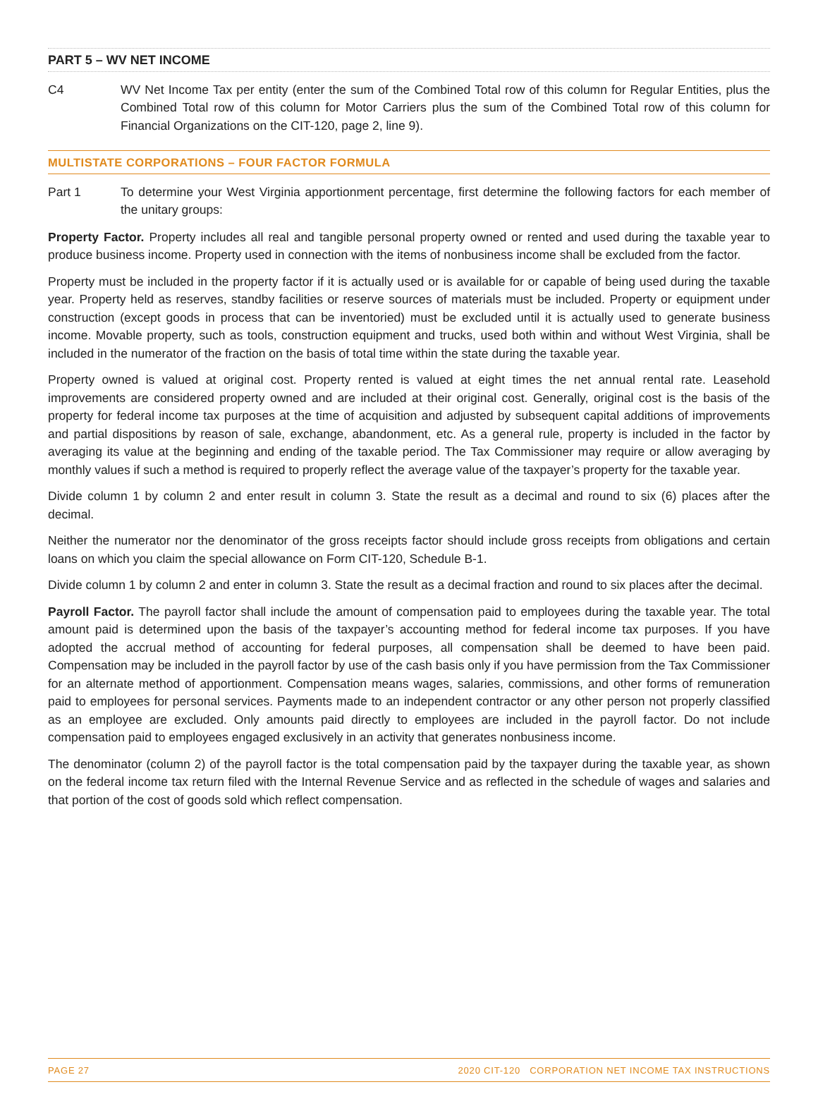PART 5 – WV NET INCOME
C4 WV Net Income Tax per entity (enter the sum of the Combined Total row of this column for Regular Entities, plus the Combined Total row of this column for Motor Carriers plus the sum of the Combined Total row of this column for Financial Organizations on the CIT-120, page 2, line 9).
MULTISTATE CORPORATIONS – FOUR FACTOR FORMULA
Part 1 To determine your West Virginia apportionment percentage, first determine the following factors for each member of the unitary groups:
Property Factor. Property includes all real and tangible personal property owned or rented and used during the taxable year to produce business income. Property used in connection with the items of nonbusiness income shall be excluded from the factor.
Property must be included in the property factor if it is actually used or is available for or capable of being used during the taxable year. Property held as reserves, standby facilities or reserve sources of materials must be included. Property or equipment under construction (except goods in process that can be inventoried) must be excluded until it is actually used to generate business income. Movable property, such as tools, construction equipment and trucks, used both within and without West Virginia, shall be included in the numerator of the fraction on the basis of total time within the state during the taxable year.
Property owned is valued at original cost. Property rented is valued at eight times the net annual rental rate. Leasehold improvements are considered property owned and are included at their original cost. Generally, original cost is the basis of the property for federal income tax purposes at the time of acquisition and adjusted by subsequent capital additions of improvements and partial dispositions by reason of sale, exchange, abandonment, etc. As a general rule, property is included in the factor by averaging its value at the beginning and ending of the taxable period. The Tax Commissioner may require or allow averaging by monthly values if such a method is required to properly reflect the average value of the taxpayer’s property for the taxable year.
Divide column 1 by column 2 and enter result in column 3. State the result as a decimal and round to six (6) places after the decimal.
Neither the numerator nor the denominator of the gross receipts factor should include gross receipts from obligations and certain loans on which you claim the special allowance on Form CIT-120, Schedule B-1.
Divide column 1 by column 2 and enter in column 3. State the result as a decimal fraction and round to six places after the decimal.
Payroll Factor. The payroll factor shall include the amount of compensation paid to employees during the taxable year. The total amount paid is determined upon the basis of the taxpayer’s accounting method for federal income tax purposes. If you have adopted the accrual method of accounting for federal purposes, all compensation shall be deemed to have been paid. Compensation may be included in the payroll factor by use of the cash basis only if you have permission from the Tax Commissioner for an alternate method of apportionment. Compensation means wages, salaries, commissions, and other forms of remuneration paid to employees for personal services. Payments made to an independent contractor or any other person not properly classified as an employee are excluded. Only amounts paid directly to employees are included in the payroll factor. Do not include compensation paid to employees engaged exclusively in an activity that generates nonbusiness income.
The denominator (column 2) of the payroll factor is the total compensation paid by the taxpayer during the taxable year, as shown on the federal income tax return filed with the Internal Revenue Service and as reflected in the schedule of wages and salaries and that portion of the cost of goods sold which reflect compensation.
PAGE 27 2020 CIT-120 CORPORATION NET INCOME TAX INSTRUCTIONS